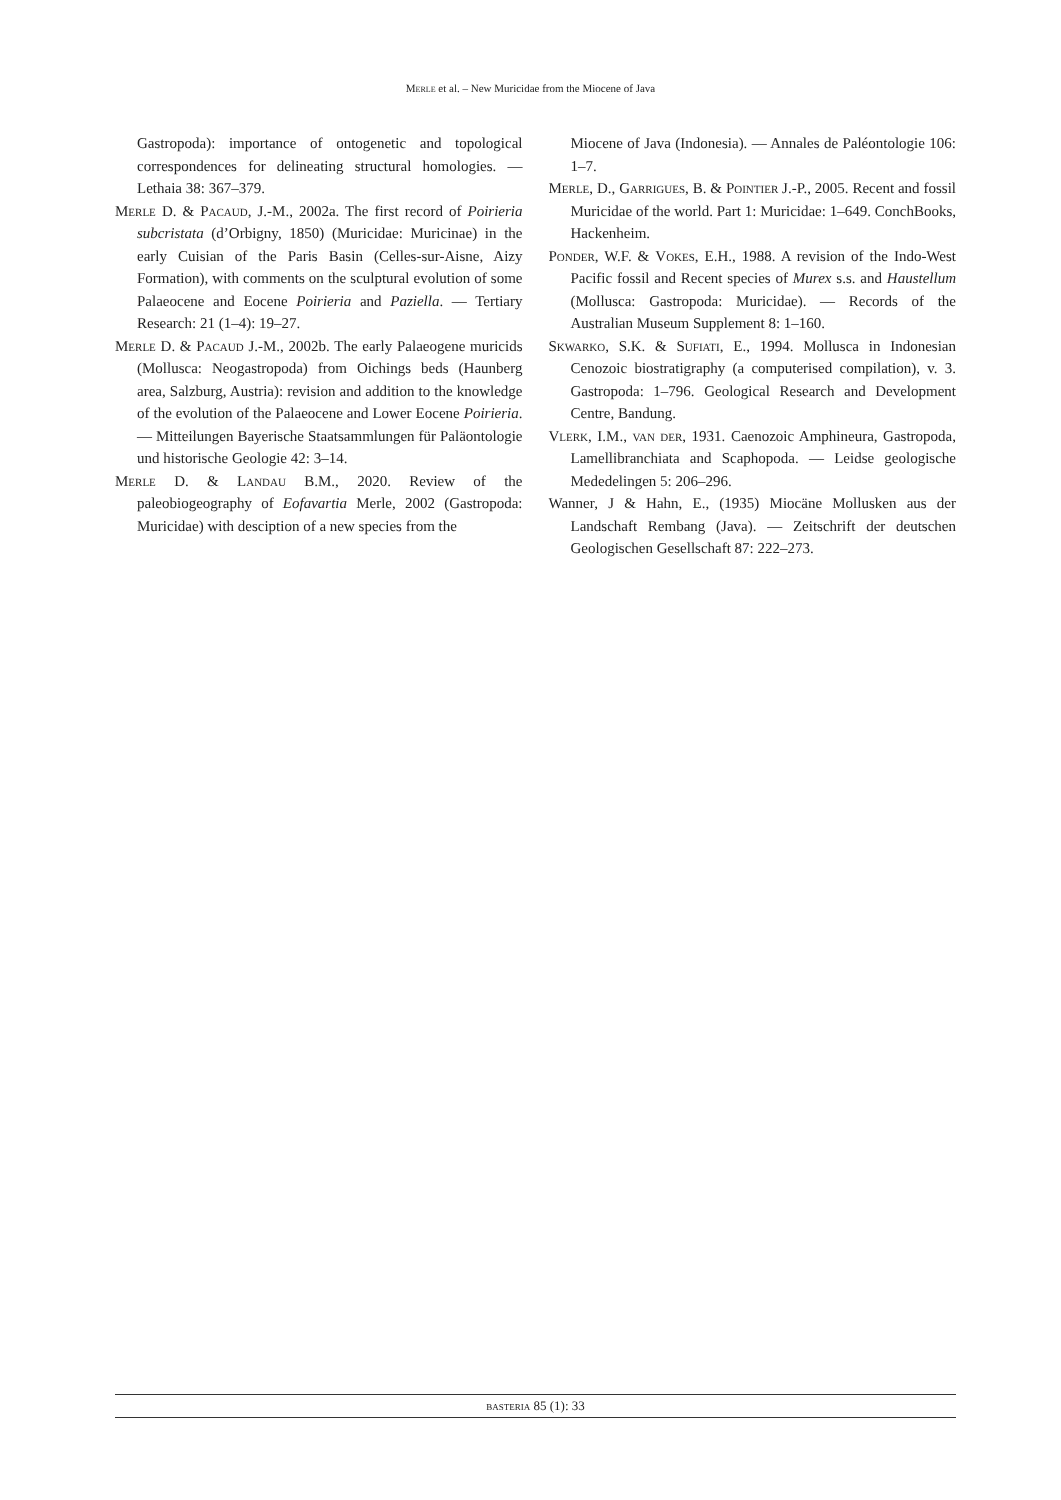Merle et al. – New Muricidae from the Miocene of Java
Gastropoda): importance of ontogenetic and topological correspondences for delineating structural homologies. — Lethaia 38: 367–379.
Merle D. & Pacaud, J.-M., 2002a. The first record of Poirieria subcristata (d’Orbigny, 1850) (Muricidae: Muricinae) in the early Cuisian of the Paris Basin (Celles-sur-Aisne, Aizy Formation), with comments on the sculptural evolution of some Palaeocene and Eocene Poirieria and Paziella. — Tertiary Research: 21 (1–4): 19–27.
Merle D. & Pacaud J.-M., 2002b. The early Palaeogene muricids (Mollusca: Neogastropoda) from Oichings beds (Haunberg area, Salzburg, Austria): revision and addition to the knowledge of the evolution of the Palaeocene and Lower Eocene Poirieria. — Mitteilungen Bayerische Staatsammlungen für Paläontologie und historische Geologie 42: 3–14.
Merle D. & Landau B.M., 2020. Review of the paleobiogeography of Eofavartia Merle, 2002 (Gastropoda: Muricidae) with desciption of a new species from the
Miocene of Java (Indonesia). — Annales de Paléontologie 106: 1–7.
Merle, D., Garrigues, B. & Pointier J.-P., 2005. Recent and fossil Muricidae of the world. Part 1: Muricidae: 1–649. ConchBooks, Hackenheim.
Ponder, W.F. & Vokes, E.H., 1988. A revision of the Indo-West Pacific fossil and Recent species of Murex s.s. and Haustellum (Mollusca: Gastropoda: Muricidae). — Records of the Australian Museum Supplement 8: 1–160.
Skwarko, S.K. & Sufiati, E., 1994. Mollusca in Indonesian Cenozoic biostratigraphy (a computerised compilation), v. 3. Gastropoda: 1–796. Geological Research and Development Centre, Bandung.
Vlerk, I.M., van der, 1931. Caenozoic Amphineura, Gastropoda, Lamellibranchiata and Scaphopoda. — Leidse geologische Mededelingen 5: 206–296.
Wanner, J & Hahn, E., (1935) Miocäne Mollusken aus der Landschaft Rembang (Java). — Zeitschrift der deutschen Geologischen Gesellschaft 87: 222–273.
basteria 85 (1): 33